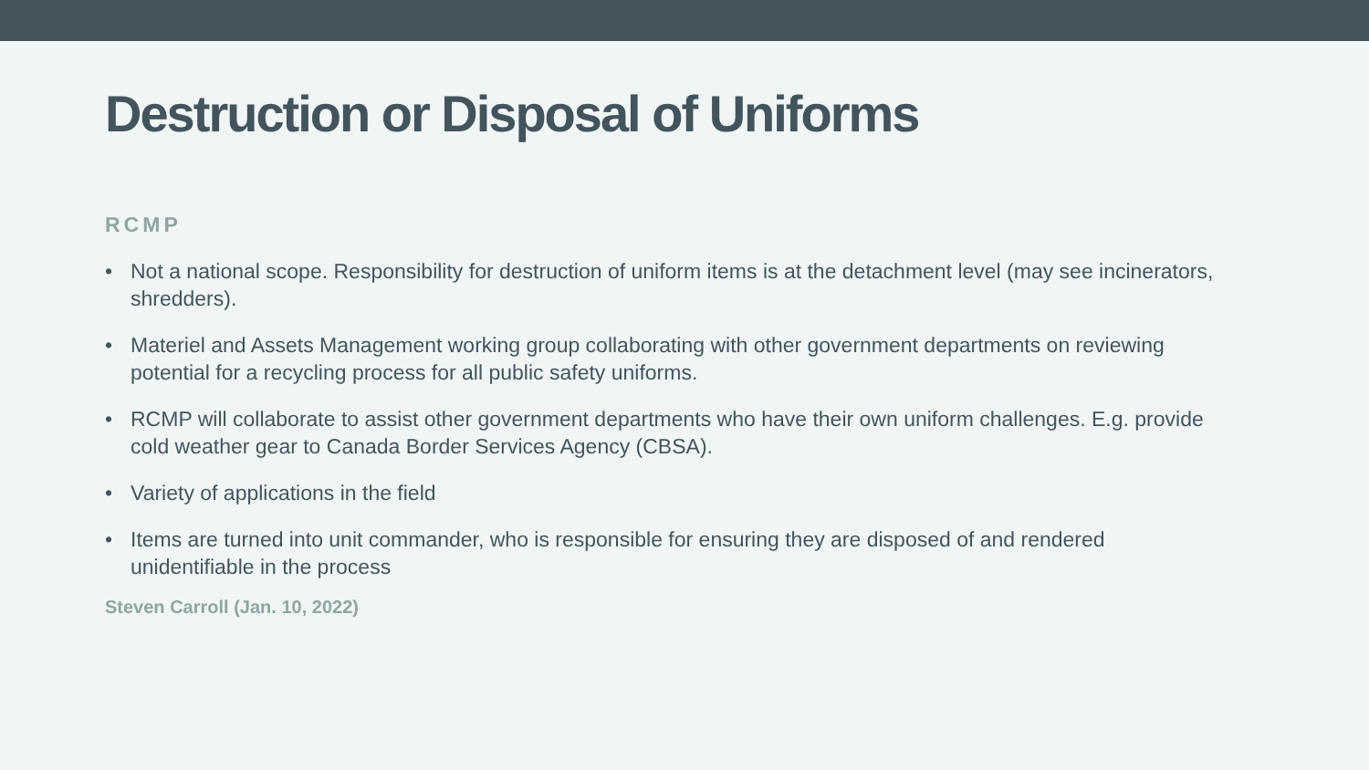Destruction or Disposal of Uniforms
RCMP
• Not a national scope. Responsibility for destruction of uniform items is at the detachment level (may see incinerators, shredders).
• Materiel and Assets Management working group collaborating with other government departments on reviewing potential for a recycling process for all public safety uniforms.
• RCMP will collaborate to assist other government departments who have their own uniform challenges. E.g. provide cold weather gear to Canada Border Services Agency (CBSA).
• Variety of applications in the field
• Items are turned into unit commander, who is responsible for ensuring they are disposed of and rendered unidentifiable in the process
Steven Carroll (Jan. 10, 2022)